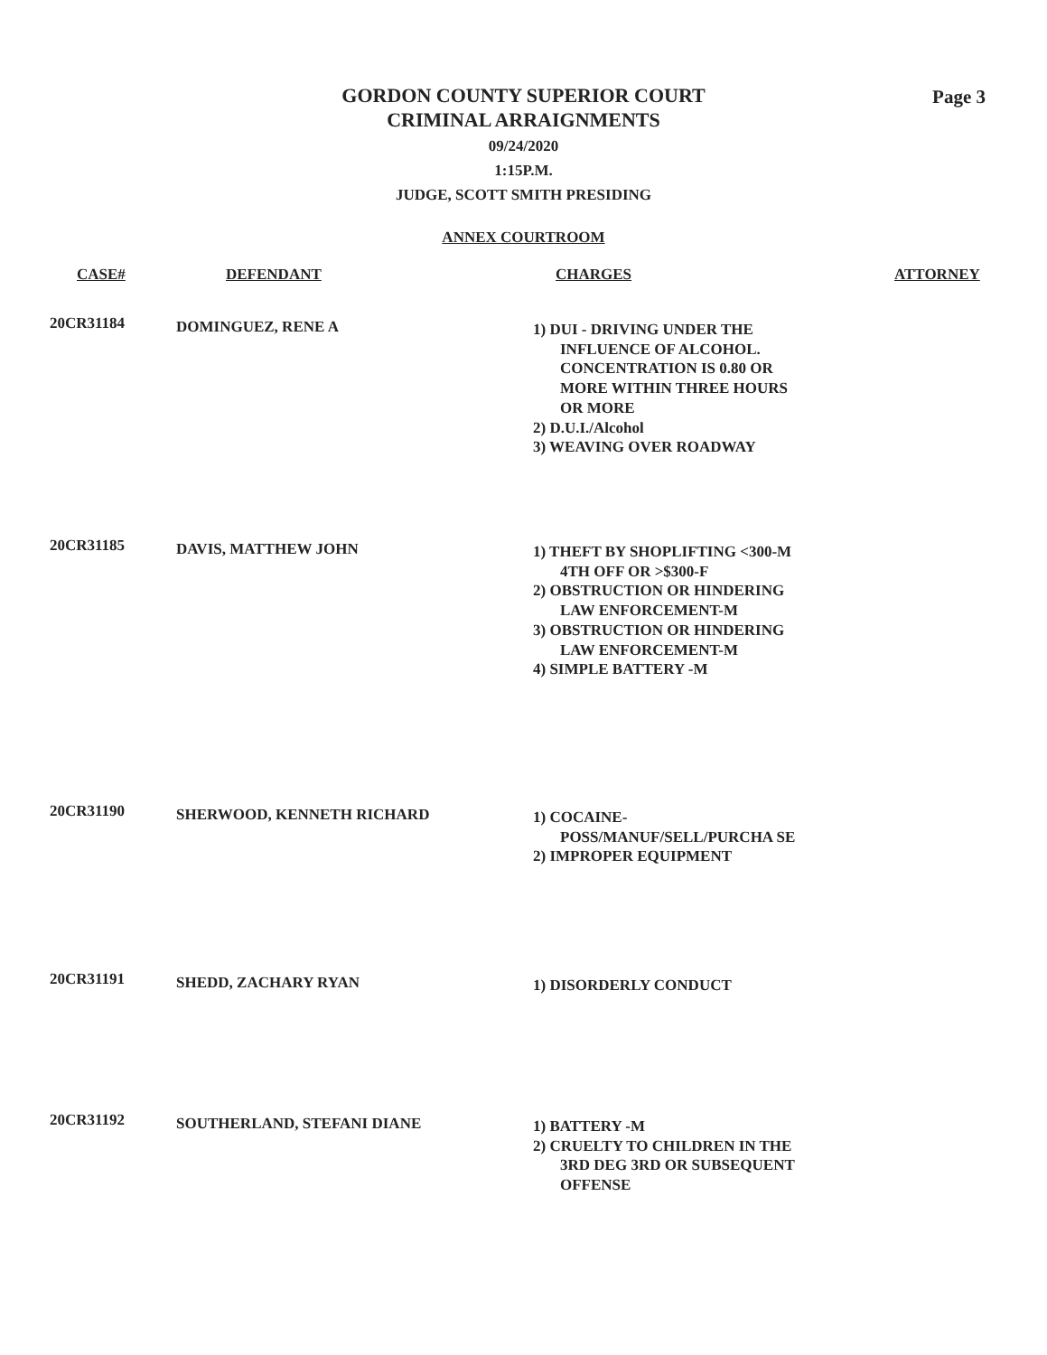Page 3
GORDON COUNTY SUPERIOR COURT
CRIMINAL ARRAIGNMENTS
09/24/2020
1:15P.M.
JUDGE, SCOTT SMITH PRESIDING
ANNEX COURTROOM
| CASE# | DEFENDANT | CHARGES | ATTORNEY |
| --- | --- | --- | --- |
| 20CR31184 | DOMINGUEZ, RENE A | 1) DUI - DRIVING UNDER THE INFLUENCE OF ALCOHOL. CONCENTRATION IS 0.80 OR MORE WITHIN THREE HOURS OR MORE 2) D.U.I./Alcohol 3) WEAVING OVER ROADWAY | |
| 20CR31185 | DAVIS, MATTHEW JOHN | 1) THEFT BY SHOPLIFTING <300-M 4TH OFF OR >$300-F 2) OBSTRUCTION OR HINDERING LAW ENFORCEMENT-M 3) OBSTRUCTION OR HINDERING LAW ENFORCEMENT-M 4) SIMPLE BATTERY -M | |
| 20CR31190 | SHERWOOD, KENNETH RICHARD | 1) COCAINE- POSS/MANUF/SELL/PURCHA SE 2) IMPROPER EQUIPMENT | |
| 20CR31191 | SHEDD, ZACHARY RYAN | 1) DISORDERLY CONDUCT | |
| 20CR31192 | SOUTHERLAND, STEFANI DIANE | 1) BATTERY -M 2) CRUELTY TO CHILDREN IN THE 3RD DEG 3RD OR SUBSEQUENT OFFENSE | |